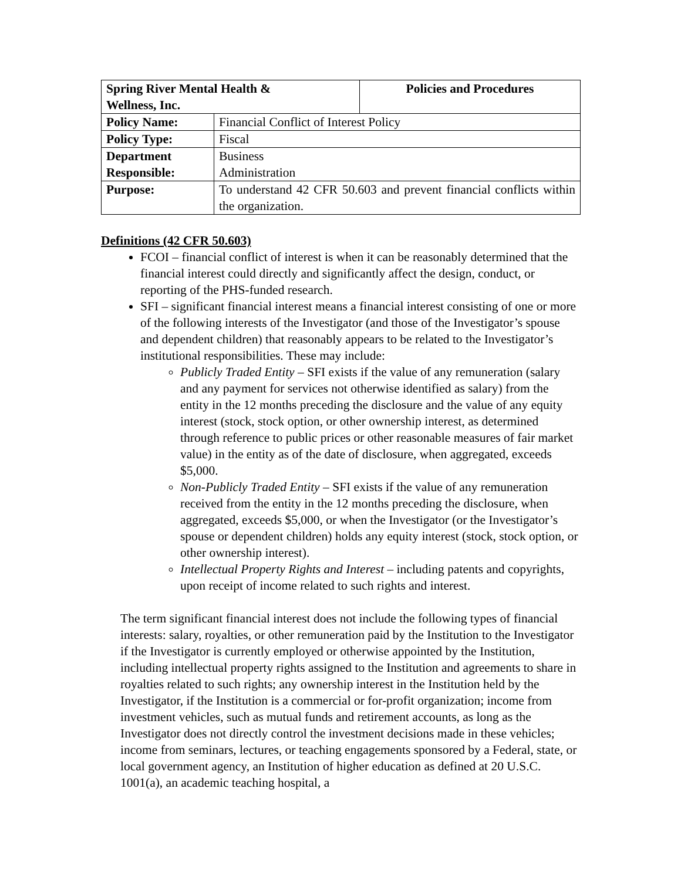| Spring River Mental Health & Wellness, Inc. | | Policies and Procedures |
| Policy Name: | Financial Conflict of Interest Policy | |
| Policy Type: | Fiscal | |
| Department Responsible: | Business Administration | |
| Purpose: | To understand 42 CFR 50.603 and prevent financial conflicts within the organization. | |
Definitions (42 CFR 50.603)
FCOI – financial conflict of interest is when it can be reasonably determined that the financial interest could directly and significantly affect the design, conduct, or reporting of the PHS-funded research.
SFI – significant financial interest means a financial interest consisting of one or more of the following interests of the Investigator (and those of the Investigator’s spouse and dependent children) that reasonably appears to be related to the Investigator’s institutional responsibilities. These may include:
Publicly Traded Entity – SFI exists if the value of any remuneration (salary and any payment for services not otherwise identified as salary) from the entity in the 12 months preceding the disclosure and the value of any equity interest (stock, stock option, or other ownership interest, as determined through reference to public prices or other reasonable measures of fair market value) in the entity as of the date of disclosure, when aggregated, exceeds $5,000.
Non-Publicly Traded Entity – SFI exists if the value of any remuneration received from the entity in the 12 months preceding the disclosure, when aggregated, exceeds $5,000, or when the Investigator (or the Investigator’s spouse or dependent children) holds any equity interest (stock, stock option, or other ownership interest).
Intellectual Property Rights and Interest – including patents and copyrights, upon receipt of income related to such rights and interest.
The term significant financial interest does not include the following types of financial interests: salary, royalties, or other remuneration paid by the Institution to the Investigator if the Investigator is currently employed or otherwise appointed by the Institution, including intellectual property rights assigned to the Institution and agreements to share in royalties related to such rights; any ownership interest in the Institution held by the Investigator, if the Institution is a commercial or for-profit organization; income from investment vehicles, such as mutual funds and retirement accounts, as long as the Investigator does not directly control the investment decisions made in these vehicles; income from seminars, lectures, or teaching engagements sponsored by a Federal, state, or local government agency, an Institution of higher education as defined at 20 U.S.C. 1001(a), an academic teaching hospital, a